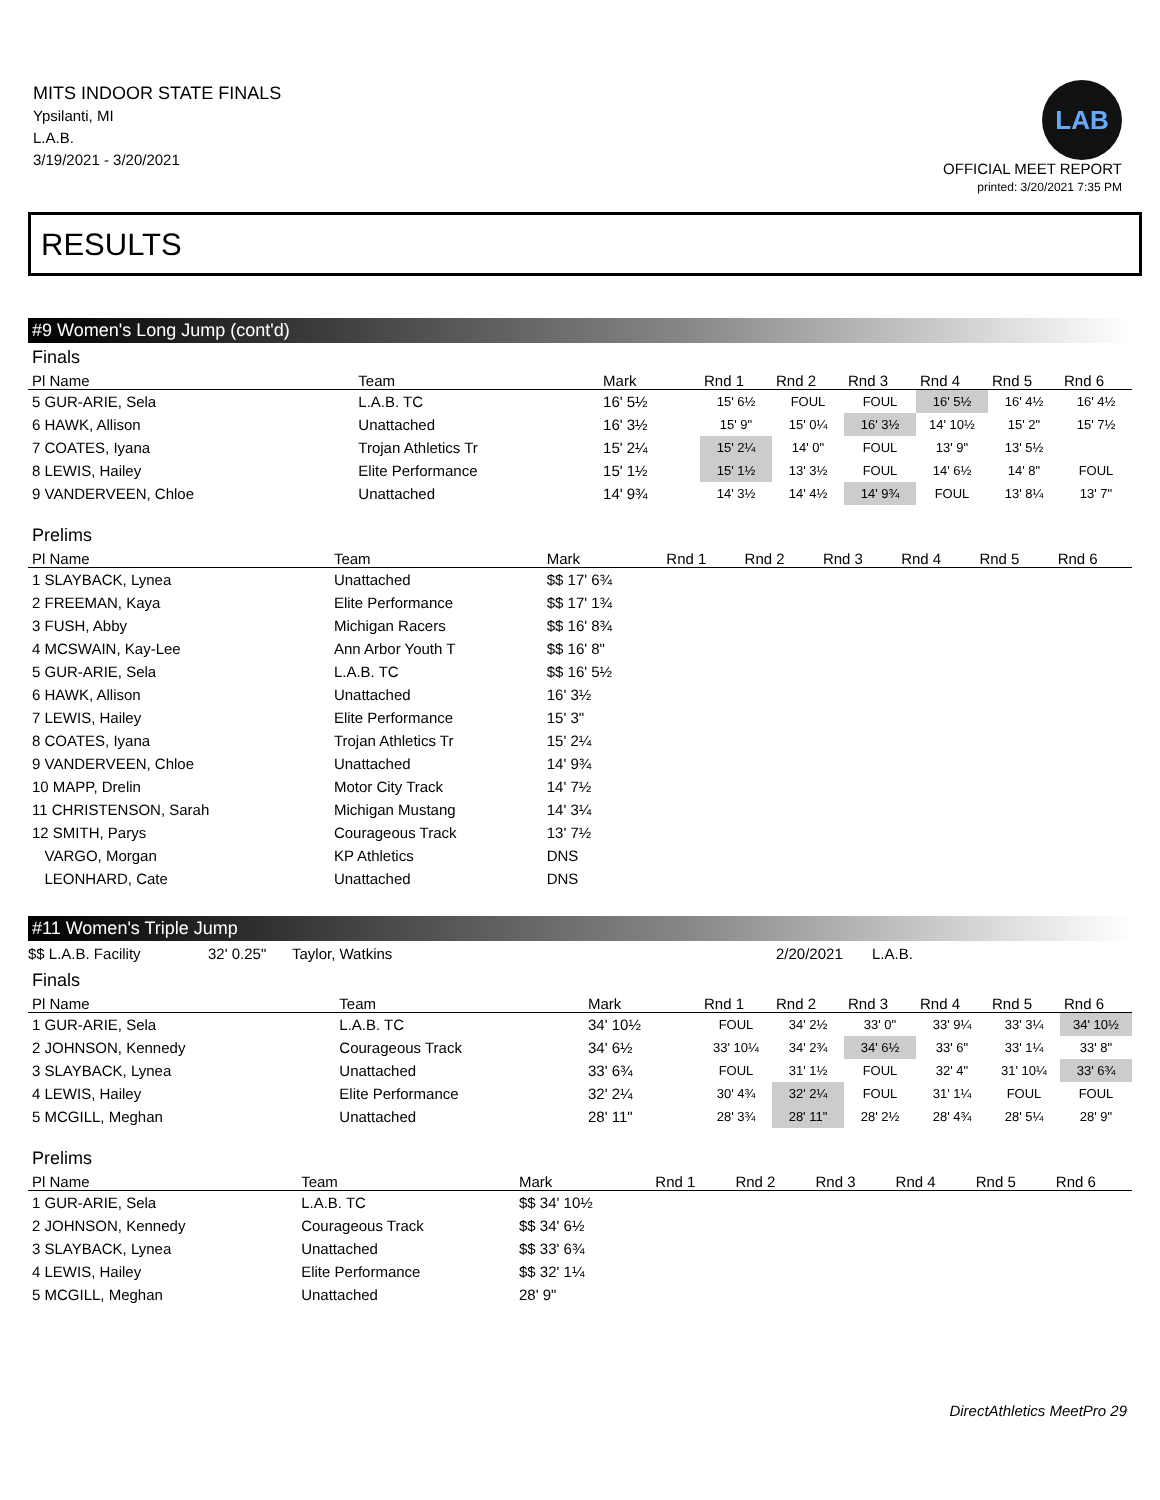MITS INDOOR STATE FINALS
Ypsilanti, MI
L.A.B.
3/19/2021 - 3/20/2021
LAB
OFFICIAL MEET REPORT
printed: 3/20/2021 7:35 PM
RESULTS
#9 Women's Long Jump (cont'd)
Finals
| Pl Name | Team | Mark | Rnd 1 | Rnd 2 | Rnd 3 | Rnd 4 | Rnd 5 | Rnd 6 |
| --- | --- | --- | --- | --- | --- | --- | --- | --- |
| 5 GUR-ARIE, Sela | L.A.B. TC | 16' 5½ | 15' 6½ | FOUL | FOUL | 16' 5½ | 16' 4½ | 16' 4½ |
| 6 HAWK, Allison | Unattached | 16' 3½ | 15' 9" | 15' 0¼ | 16' 3½ | 14' 10½ | 15' 2" | 15' 7½ |
| 7 COATES, Iyana | Trojan Athletics Tr | 15' 2¼ | 15' 2¼ | 14' 0" | FOUL | 13' 9" | 13' 5½ | |
| 8 LEWIS, Hailey | Elite Performance | 15' 1½ | 15' 1½ | 13' 3½ | FOUL | 14' 6½ | 14' 8" | FOUL |
| 9 VANDERVEEN, Chloe | Unattached | 14' 9¾ | 14' 3½ | 14' 4½ | 14' 9¾ | FOUL | 13' 8¼ | 13' 7" |
Prelims
| Pl Name | Team | Mark | Rnd 1 | Rnd 2 | Rnd 3 | Rnd 4 | Rnd 5 | Rnd 6 |
| --- | --- | --- | --- | --- | --- | --- | --- | --- |
| 1 SLAYBACK, Lynea | Unattached | $$ 17' 6¾ | | | | | | |
| 2 FREEMAN, Kaya | Elite Performance | $$ 17' 1¾ | | | | | | |
| 3 FUSH, Abby | Michigan Racers | $$ 16' 8¾ | | | | | | |
| 4 MCSWAIN, Kay-Lee | Ann Arbor Youth T | $$ 16' 8" | | | | | | |
| 5 GUR-ARIE, Sela | L.A.B. TC | $$ 16' 5½ | | | | | | |
| 6 HAWK, Allison | Unattached | 16' 3½ | | | | | | |
| 7 LEWIS, Hailey | Elite Performance | 15' 3" | | | | | | |
| 8 COATES, Iyana | Trojan Athletics Tr | 15' 2¼ | | | | | | |
| 9 VANDERVEEN, Chloe | Unattached | 14' 9¾ | | | | | | |
| 10 MAPP, Drelin | Motor City Track | 14' 7½ | | | | | | |
| 11 CHRISTENSON, Sarah | Michigan Mustang | 14' 3¼ | | | | | | |
| 12 SMITH, Parys | Courageous Track | 13' 7½ | | | | | | |
| VARGO, Morgan | KP Athletics | DNS | | | | | | |
| LEONHARD, Cate | Unattached | DNS | | | | | | |
#11 Women's Triple Jump
$$ L.A.B. Facility 32' 0.25" Taylor, Watkins 2/20/2021 L.A.B.
Finals
| Pl Name | Team | Mark | Rnd 1 | Rnd 2 | Rnd 3 | Rnd 4 | Rnd 5 | Rnd 6 |
| --- | --- | --- | --- | --- | --- | --- | --- | --- |
| 1 GUR-ARIE, Sela | L.A.B. TC | 34' 10½ | FOUL | 34' 2½ | 33' 0" | 33' 9¼ | 33' 3¼ | 34' 10½ |
| 2 JOHNSON, Kennedy | Courageous Track | 34' 6½ | 33' 10¼ | 34' 2¾ | 34' 6½ | 33' 6" | 33' 1¼ | 33' 8" |
| 3 SLAYBACK, Lynea | Unattached | 33' 6¾ | FOUL | 31' 1½ | FOUL | 32' 4" | 31' 10¼ | 33' 6¾ |
| 4 LEWIS, Hailey | Elite Performance | 32' 2¼ | 30' 4¾ | 32' 2¼ | FOUL | 31' 1¼ | FOUL | FOUL |
| 5 MCGILL, Meghan | Unattached | 28' 11" | 28' 3¾ | 28' 11" | 28' 2½ | 28' 4¾ | 28' 5¼ | 28' 9" |
Prelims
| Pl Name | Team | Mark | Rnd 1 | Rnd 2 | Rnd 3 | Rnd 4 | Rnd 5 | Rnd 6 |
| --- | --- | --- | --- | --- | --- | --- | --- | --- |
| 1 GUR-ARIE, Sela | L.A.B. TC | $$ 34' 10½ | | | | | | |
| 2 JOHNSON, Kennedy | Courageous Track | $$ 34' 6½ | | | | | | |
| 3 SLAYBACK, Lynea | Unattached | $$ 33' 6¾ | | | | | | |
| 4 LEWIS, Hailey | Elite Performance | $$ 32' 1¼ | | | | | | |
| 5 MCGILL, Meghan | Unattached | 28' 9" | | | | | | |
DirectAthletics MeetPro 29